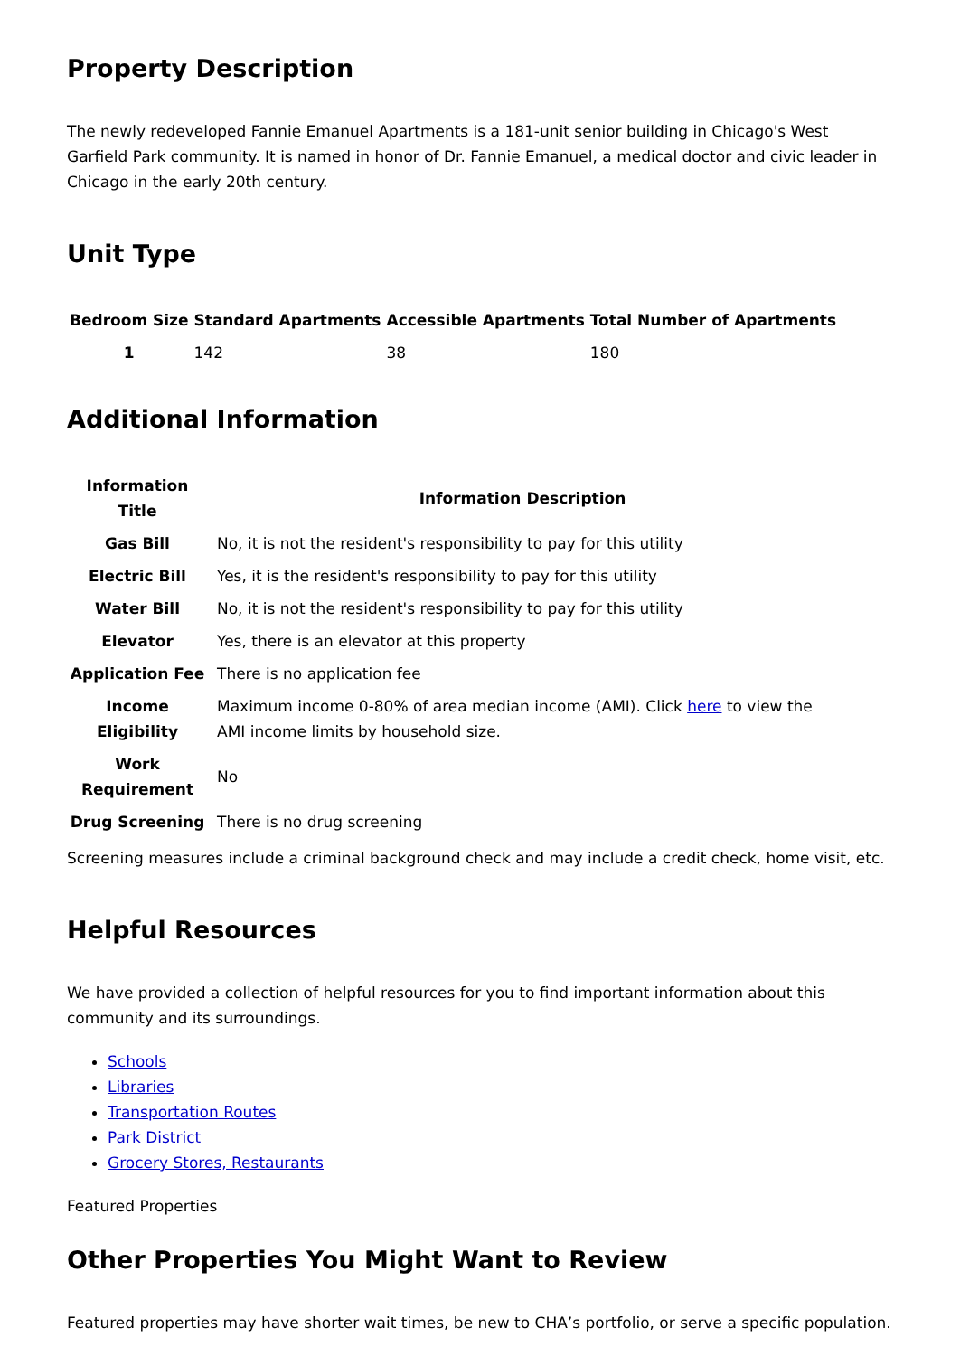Property Description
The newly redeveloped Fannie Emanuel Apartments is a 181-unit senior building in Chicago's West Garfield Park community. It is named in honor of Dr. Fannie Emanuel, a medical doctor and civic leader in Chicago in the early 20th century.
Unit Type
| Bedroom Size | Standard Apartments | Accessible Apartments | Total Number of Apartments |
| --- | --- | --- | --- |
| 1 | 142 | 38 | 180 |
Additional Information
| Information Title | Information Description |
| --- | --- |
| Gas Bill | No, it is not the resident's responsibility to pay for this utility |
| Electric Bill | Yes, it is the resident's responsibility to pay for this utility |
| Water Bill | No, it is not the resident's responsibility to pay for this utility |
| Elevator | Yes, there is an elevator at this property |
| Application Fee | There is no application fee |
| Income Eligibility | Maximum income 0-80% of area median income (AMI). Click here to view the AMI income limits by household size. |
| Work Requirement | No |
| Drug Screening | There is no drug screening |
Screening measures include a criminal background check and may include a credit check, home visit, etc.
Helpful Resources
We have provided a collection of helpful resources for you to find important information about this community and its surroundings.
Schools
Libraries
Transportation Routes
Park District
Grocery Stores, Restaurants
Featured Properties
Other Properties You Might Want to Review
Featured properties may have shorter wait times, be new to CHA’s portfolio, or serve a specific population.